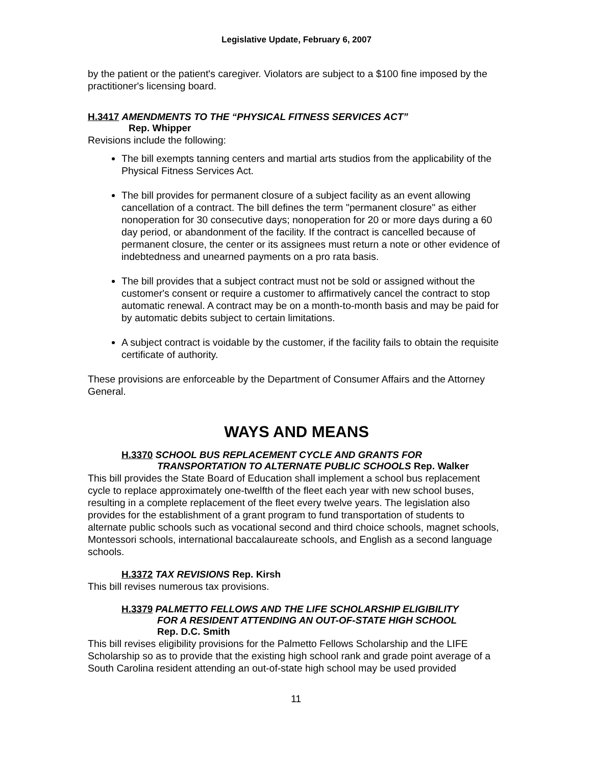Legislative Update, February 6, 2007
by the patient or the patient's caregiver. Violators are subject to a $100 fine imposed by the practitioner's licensing board.
H.3417 AMENDMENTS TO THE “PHYSICAL FITNESS SERVICES ACT”
Rep. Whipper
Revisions include the following:
The bill exempts tanning centers and martial arts studios from the applicability of the Physical Fitness Services Act.
The bill provides for permanent closure of a subject facility as an event allowing cancellation of a contract. The bill defines the term "permanent closure" as either nonoperation for 30 consecutive days; nonoperation for 20 or more days during a 60 day period, or abandonment of the facility. If the contract is cancelled because of permanent closure, the center or its assignees must return a note or other evidence of indebtedness and unearned payments on a pro rata basis.
The bill provides that a subject contract must not be sold or assigned without the customer's consent or require a customer to affirmatively cancel the contract to stop automatic renewal. A contract may be on a month-to-month basis and may be paid for by automatic debits subject to certain limitations.
A subject contract is voidable by the customer, if the facility fails to obtain the requisite certificate of authority.
These provisions are enforceable by the Department of Consumer Affairs and the Attorney General.
WAYS AND MEANS
H.3370 SCHOOL BUS REPLACEMENT CYCLE AND GRANTS FOR
TRANSPORTATION TO ALTERNATE PUBLIC SCHOOLS Rep. Walker
This bill provides the State Board of Education shall implement a school bus replacement cycle to replace approximately one-twelfth of the fleet each year with new school buses, resulting in a complete replacement of the fleet every twelve years. The legislation also provides for the establishment of a grant program to fund transportation of students to alternate public schools such as vocational second and third choice schools, magnet schools, Montessori schools, international baccalaureate schools, and English as a second language schools.
H.3372 TAX REVISIONS Rep. Kirsh
This bill revises numerous tax provisions.
H.3379 PALMETTO FELLOWS AND THE LIFE SCHOLARSHIP ELIGIBILITY
FOR A RESIDENT ATTENDING AN OUT-OF-STATE HIGH SCHOOL
Rep. D.C. Smith
This bill revises eligibility provisions for the Palmetto Fellows Scholarship and the LIFE Scholarship so as to provide that the existing high school rank and grade point average of a South Carolina resident attending an out-of-state high school may be used provided
11